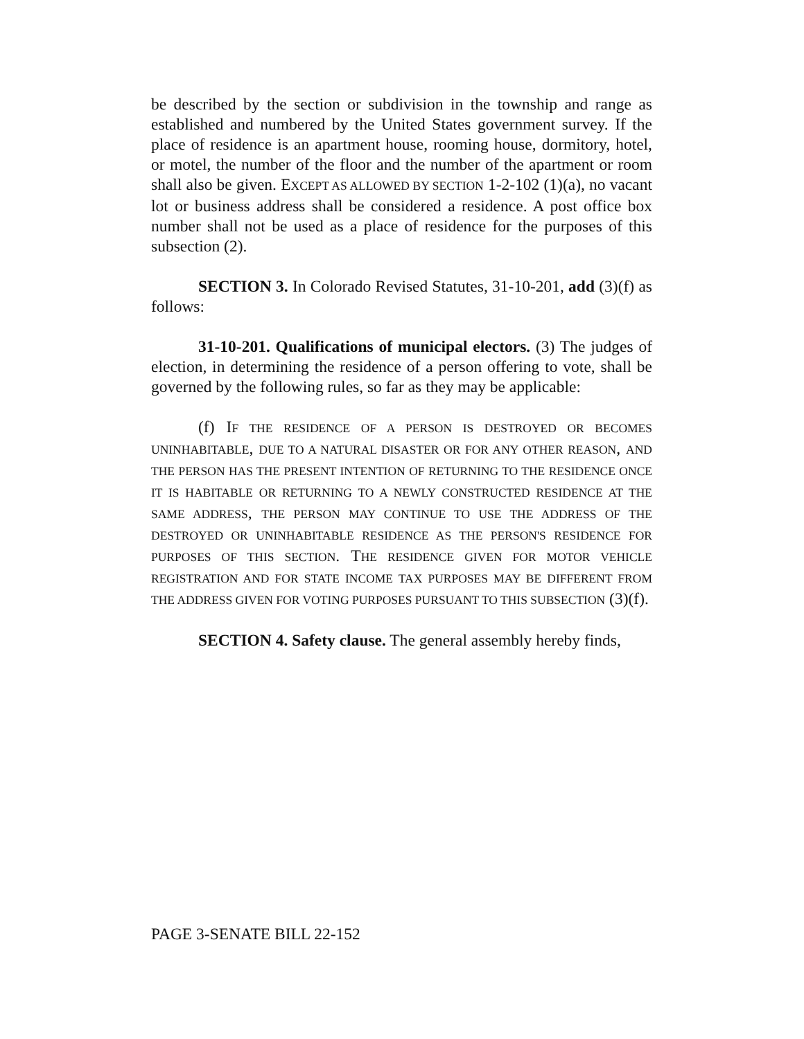be described by the section or subdivision in the township and range as established and numbered by the United States government survey. If the place of residence is an apartment house, rooming house, dormitory, hotel, or motel, the number of the floor and the number of the apartment or room shall also be given. EXCEPT AS ALLOWED BY SECTION 1-2-102 (1)(a), no vacant lot or business address shall be considered a residence. A post office box number shall not be used as a place of residence for the purposes of this subsection (2).
SECTION 3. In Colorado Revised Statutes, 31-10-201, add (3)(f) as follows:
31-10-201. Qualifications of municipal electors. (3) The judges of election, in determining the residence of a person offering to vote, shall be governed by the following rules, so far as they may be applicable:
(f) IF THE RESIDENCE OF A PERSON IS DESTROYED OR BECOMES UNINHABITABLE, DUE TO A NATURAL DISASTER OR FOR ANY OTHER REASON, AND THE PERSON HAS THE PRESENT INTENTION OF RETURNING TO THE RESIDENCE ONCE IT IS HABITABLE OR RETURNING TO A NEWLY CONSTRUCTED RESIDENCE AT THE SAME ADDRESS, THE PERSON MAY CONTINUE TO USE THE ADDRESS OF THE DESTROYED OR UNINHABITABLE RESIDENCE AS THE PERSON'S RESIDENCE FOR PURPOSES OF THIS SECTION. THE RESIDENCE GIVEN FOR MOTOR VEHICLE REGISTRATION AND FOR STATE INCOME TAX PURPOSES MAY BE DIFFERENT FROM THE ADDRESS GIVEN FOR VOTING PURPOSES PURSUANT TO THIS SUBSECTION (3)(f).
SECTION 4. Safety clause. The general assembly hereby finds,
PAGE 3-SENATE BILL 22-152